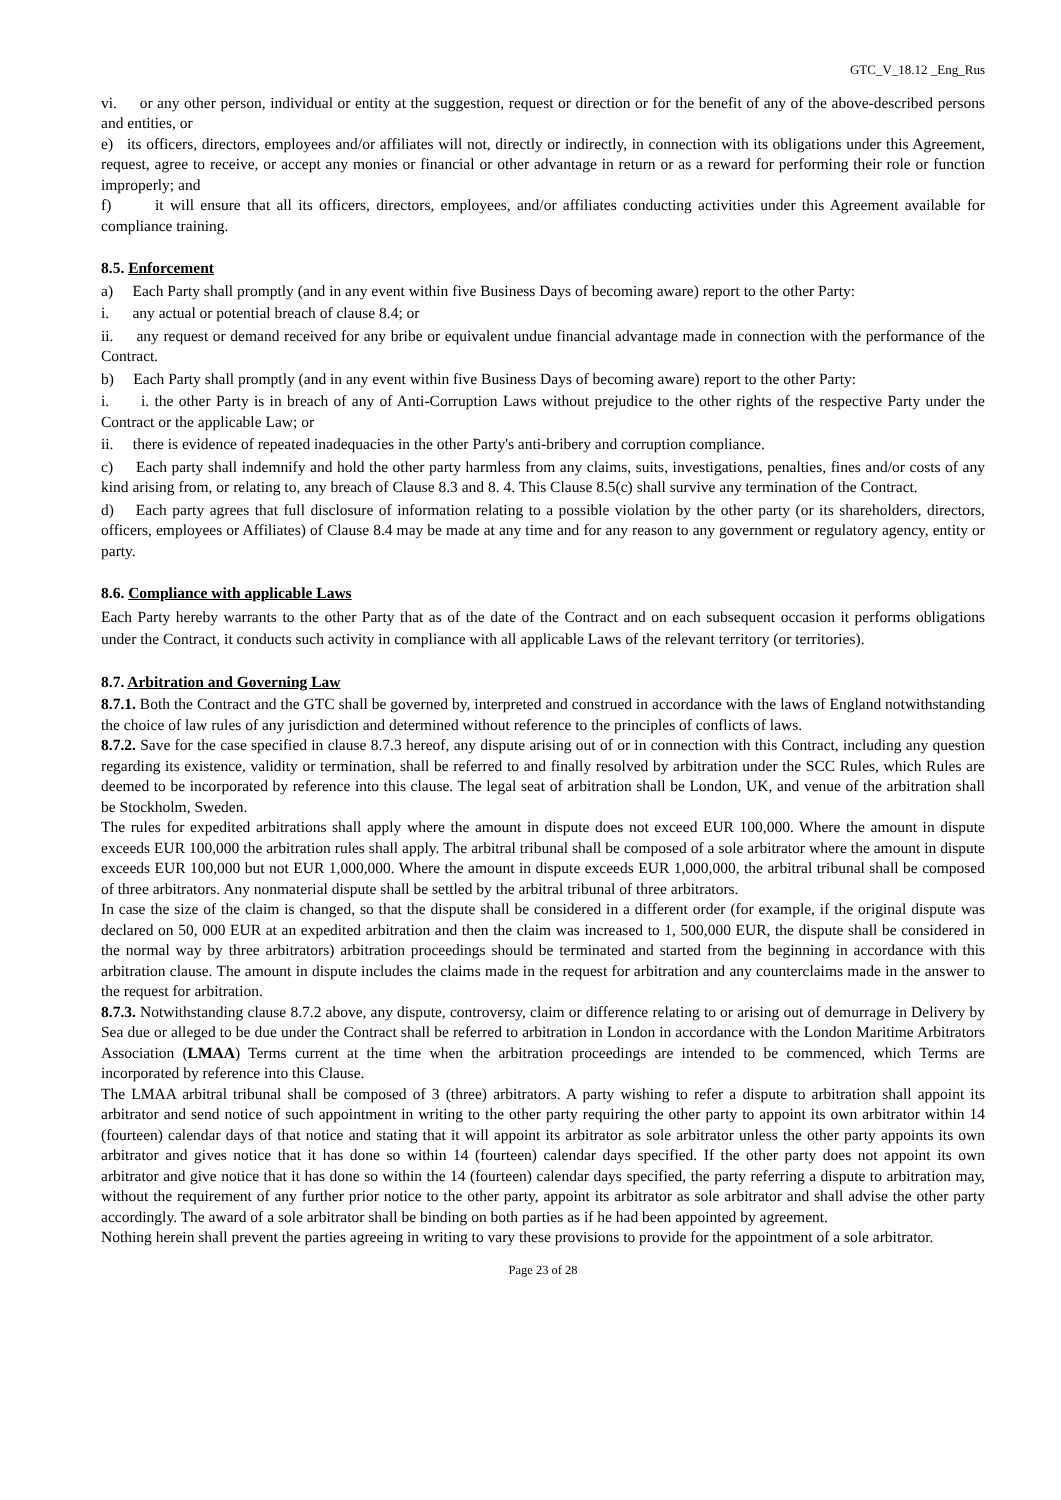GTC_V_18.12 _Eng_Rus
vi. or any other person, individual or entity at the suggestion, request or direction or for the benefit of any of the above-described persons and entities, or
e) its officers, directors, employees and/or affiliates will not, directly or indirectly, in connection with its obligations under this Agreement, request, agree to receive, or accept any monies or financial or other advantage in return or as a reward for performing their role or function improperly; and
f) it will ensure that all its officers, directors, employees, and/or affiliates conducting activities under this Agreement available for compliance training.
8.5. Enforcement
a) Each Party shall promptly (and in any event within five Business Days of becoming aware) report to the other Party:
i. any actual or potential breach of clause 8.4; or
ii. any request or demand received for any bribe or equivalent undue financial advantage made in connection with the performance of the Contract.
b) Each Party shall promptly (and in any event within five Business Days of becoming aware) report to the other Party:
i. i. the other Party is in breach of any of Anti-Corruption Laws without prejudice to the other rights of the respective Party under the Contract or the applicable Law; or
ii. there is evidence of repeated inadequacies in the other Party's anti-bribery and corruption compliance.
c) Each party shall indemnify and hold the other party harmless from any claims, suits, investigations, penalties, fines and/or costs of any kind arising from, or relating to, any breach of Clause 8.3 and 8. 4. This Clause 8.5(c) shall survive any termination of the Contract.
d) Each party agrees that full disclosure of information relating to a possible violation by the other party (or its shareholders, directors, officers, employees or Affiliates) of Clause 8.4 may be made at any time and for any reason to any government or regulatory agency, entity or party.
8.6. Compliance with applicable Laws
Each Party hereby warrants to the other Party that as of the date of the Contract and on each subsequent occasion it performs obligations under the Contract, it conducts such activity in compliance with all applicable Laws of the relevant territory (or territories).
8.7. Arbitration and Governing Law
8.7.1. Both the Contract and the GTC shall be governed by, interpreted and construed in accordance with the laws of England notwithstanding the choice of law rules of any jurisdiction and determined without reference to the principles of conflicts of laws.
8.7.2. Save for the case specified in clause 8.7.3 hereof, any dispute arising out of or in connection with this Contract, including any question regarding its existence, validity or termination, shall be referred to and finally resolved by arbitration under the SCC Rules, which Rules are deemed to be incorporated by reference into this clause. The legal seat of arbitration shall be London, UK, and venue of the arbitration shall be Stockholm, Sweden.
The rules for expedited arbitrations shall apply where the amount in dispute does not exceed EUR 100,000. Where the amount in dispute exceeds EUR 100,000 the arbitration rules shall apply. The arbitral tribunal shall be composed of a sole arbitrator where the amount in dispute exceeds EUR 100,000 but not EUR 1,000,000. Where the amount in dispute exceeds EUR 1,000,000, the arbitral tribunal shall be composed of three arbitrators. Any nonmaterial dispute shall be settled by the arbitral tribunal of three arbitrators.
In case the size of the claim is changed, so that the dispute shall be considered in a different order (for example, if the original dispute was declared on 50, 000 EUR at an expedited arbitration and then the claim was increased to 1, 500,000 EUR, the dispute shall be considered in the normal way by three arbitrators) arbitration proceedings should be terminated and started from the beginning in accordance with this arbitration clause. The amount in dispute includes the claims made in the request for arbitration and any counterclaims made in the answer to the request for arbitration.
8.7.3. Notwithstanding clause 8.7.2 above, any dispute, controversy, claim or difference relating to or arising out of demurrage in Delivery by Sea due or alleged to be due under the Contract shall be referred to arbitration in London in accordance with the London Maritime Arbitrators Association (LMAA) Terms current at the time when the arbitration proceedings are intended to be commenced, which Terms are incorporated by reference into this Clause.
The LMAA arbitral tribunal shall be composed of 3 (three) arbitrators. A party wishing to refer a dispute to arbitration shall appoint its arbitrator and send notice of such appointment in writing to the other party requiring the other party to appoint its own arbitrator within 14 (fourteen) calendar days of that notice and stating that it will appoint its arbitrator as sole arbitrator unless the other party appoints its own arbitrator and gives notice that it has done so within 14 (fourteen) calendar days specified. If the other party does not appoint its own arbitrator and give notice that it has done so within the 14 (fourteen) calendar days specified, the party referring a dispute to arbitration may, without the requirement of any further prior notice to the other party, appoint its arbitrator as sole arbitrator and shall advise the other party accordingly. The award of a sole arbitrator shall be binding on both parties as if he had been appointed by agreement.
Nothing herein shall prevent the parties agreeing in writing to vary these provisions to provide for the appointment of a sole arbitrator.
Page 23 of 28